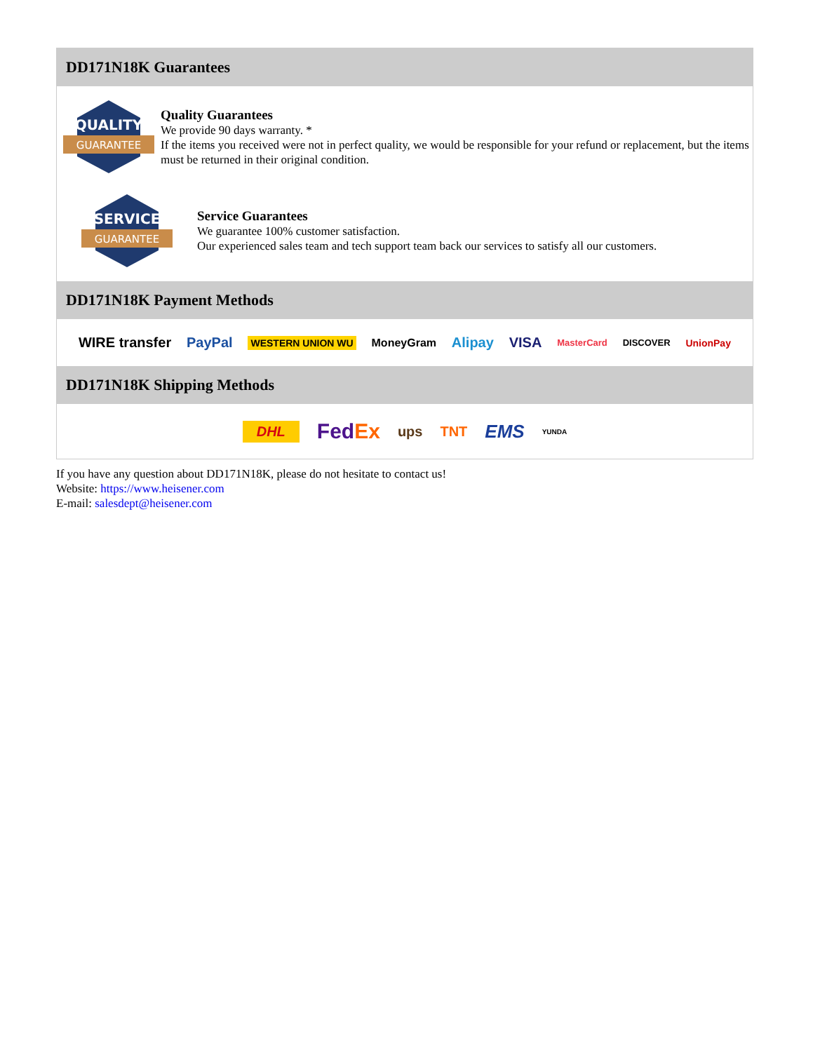DD171N18K Guarantees
QUALITY
GUARANTEE
Quality Guarantees
We provide 90 days warranty. *
If the items you received were not in perfect quality, we would be responsible for your refund or replacement, but the items must be returned in their original condition.
SERVICE
GUARANTEE
Service Guarantees
We guarantee 100% customer satisfaction.
Our experienced sales team and tech support team back our services to satisfy all our customers.
DD171N18K Payment Methods
WIRE transfer PayPal WESTERN UNION WU MoneyGram Alipay VISA MasterCard DISCOVER UnionPay
DD171N18K Shipping Methods
DHL FedEx ups TNT EMS YUNDA
If you have any question about DD171N18K, please do not hesitate to contact us!
Website: https://www.heisener.com
E-mail: salesdept@heisener.com